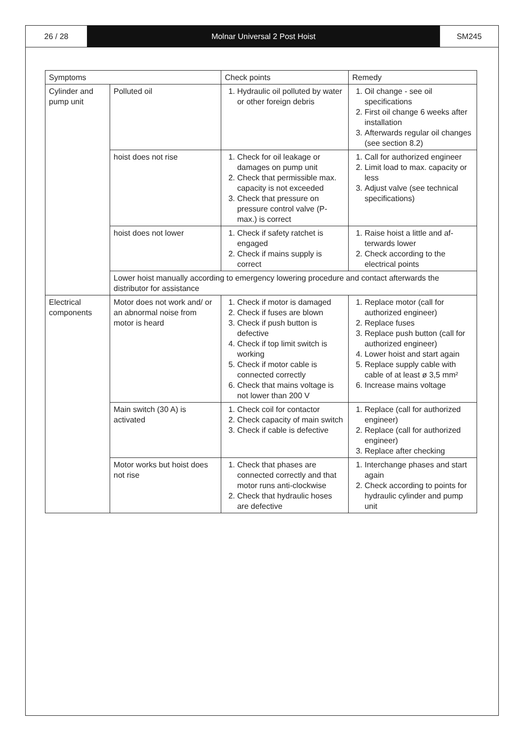26 / 28 Molnar Universal 2 Post Hoist SM245
| Symptoms | | Check points | Remedy |
| --- | --- | --- | --- |
| Cylinder and pump unit | Polluted oil | 1. Hydraulic oil polluted by water or other foreign debris | 1. Oil change - see oil specifications 2. First oil change 6 weeks after installation 3. Afterwards regular oil changes (see section 8.2) |
| | hoist does not rise | 1. Check for oil leakage or damages on pump unit 2. Check that permissible max. capacity is not exceeded 3. Check that pressure on pressure control valve (P-max.) is correct | 1. Call for authorized engineer 2. Limit load to max. capacity or less 3. Adjust valve (see technical specifications) |
| | hoist does not lower | 1. Check if safety ratchet is engaged 2. Check if mains supply is correct | 1. Raise hoist a little and af-terwards lower 2. Check according to the electrical points |
| | Lower hoist manually according to emergency lowering procedure and contact afterwards the distributor for assistance | | |
| Electrical components | Motor does not work and/ or an abnormal noise from motor is heard | 1. Check if motor is damaged 2. Check if fuses are blown 3. Check if push button is defective 4. Check if top limit switch is working 5. Check if motor cable is connected correctly 6. Check that mains voltage is not lower than 200 V | 1. Replace motor (call for authorized engineer) 2. Replace fuses 3. Replace push button (call for authorized engineer) 4. Lower hoist and start again 5. Replace supply cable with cable of at least ø 3,5 mm² 6. Increase mains voltage |
| | Main switch (30 A) is activated | 1. Check coil for contactor 2. Check capacity of main switch 3. Check if cable is defective | 1. Replace (call for authorized engineer) 2. Replace (call for authorized engineer) 3. Replace after checking |
| | Motor works but hoist does not rise | 1. Check that phases are connected correctly and that motor runs anti-clockwise 2. Check that hydraulic hoses are defective | 1. Interchange phases and start again 2. Check according to points for hydraulic cylinder and pump unit |